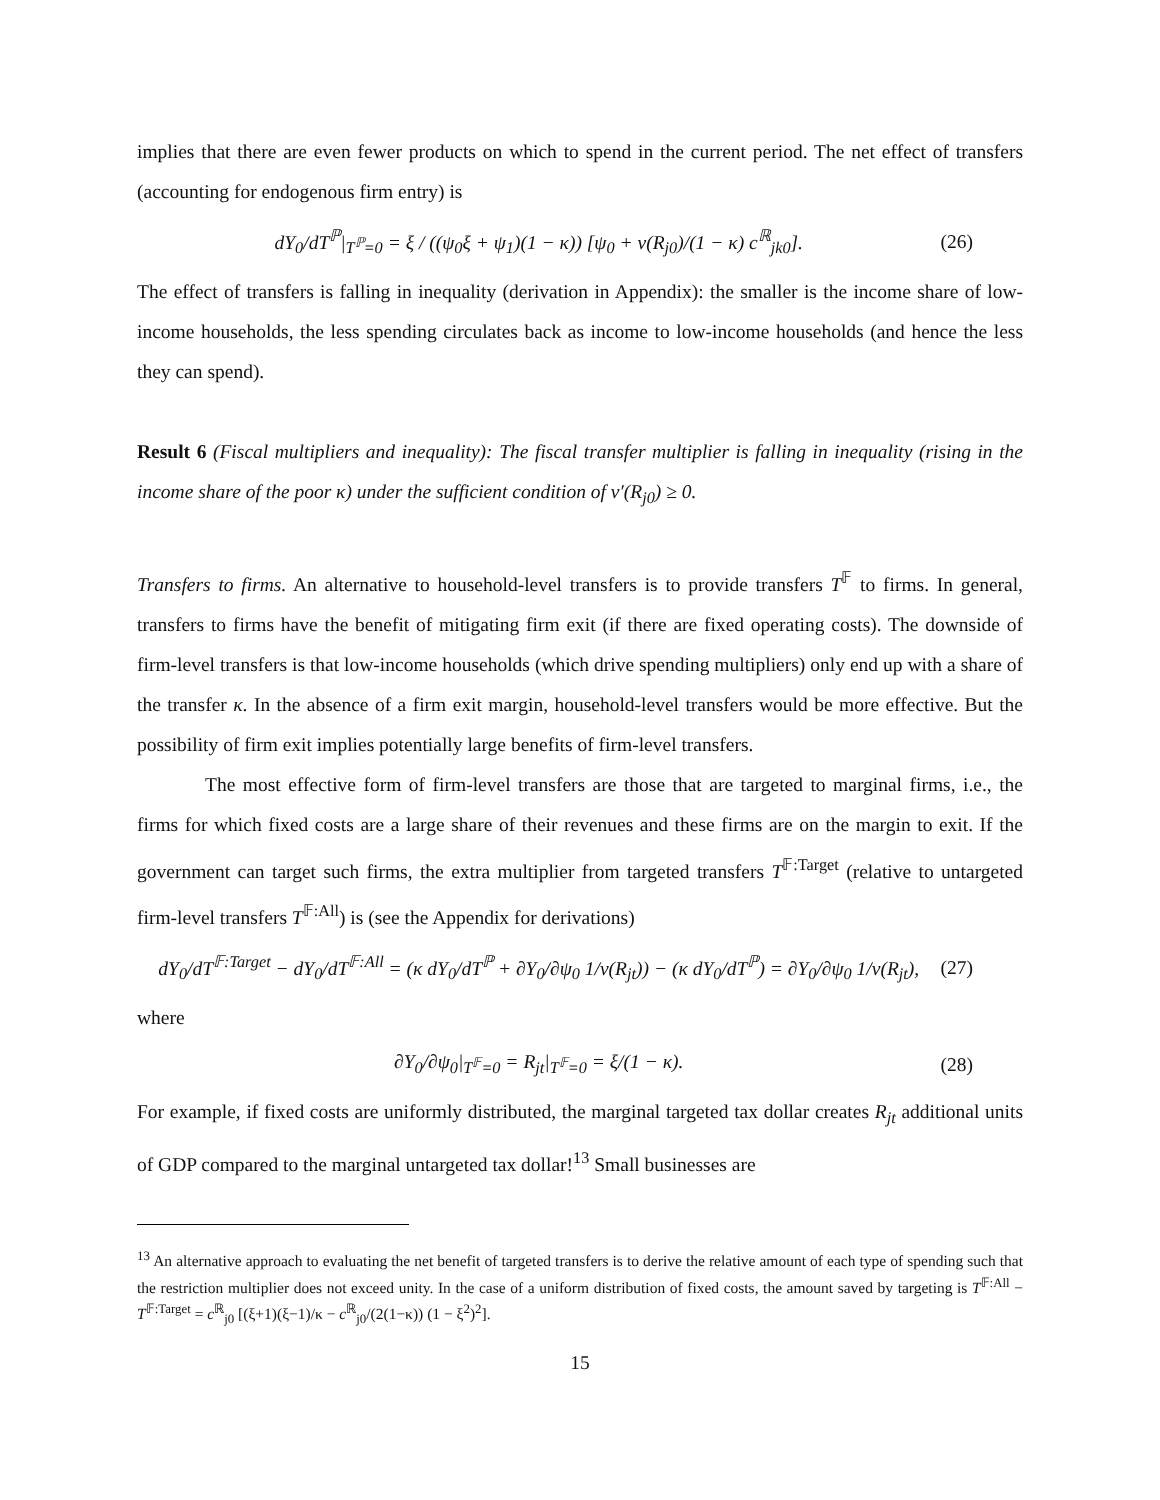implies that there are even fewer products on which to spend in the current period. The net effect of transfers (accounting for endogenous firm entry) is
dY<sub>0</sub>/dT<sup>ℙ</sup>|<sub>T<sup>ℙ</sup>=0</sub> = ξ / ((ψ<sub>0</sub>ξ + ψ<sub>1</sub>)(1 − κ)) [ψ<sub>0</sub> + v(R<sub>j0</sub>)/(1 − κ) c<sup>ℝ</sup><sub>jk0</sub>]. (26)
The effect of transfers is falling in inequality (derivation in Appendix): the smaller is the income share of low-income households, the less spending circulates back as income to low-income households (and hence the less they can spend).
Result 6 (Fiscal multipliers and inequality): The fiscal transfer multiplier is falling in inequality (rising in the income share of the poor κ) under the sufficient condition of v′(R<sub>j0</sub>) ≥ 0.
Transfers to firms. An alternative to household-level transfers is to provide transfers T<sup>𝔽</sup> to firms. In general, transfers to firms have the benefit of mitigating firm exit (if there are fixed operating costs). The downside of firm-level transfers is that low-income households (which drive spending multipliers) only end up with a share of the transfer κ. In the absence of a firm exit margin, household-level transfers would be more effective. But the possibility of firm exit implies potentially large benefits of firm-level transfers.
The most effective form of firm-level transfers are those that are targeted to marginal firms, i.e., the firms for which fixed costs are a large share of their revenues and these firms are on the margin to exit. If the government can target such firms, the extra multiplier from targeted transfers T<sup>𝔽:Target</sup> (relative to untargeted firm-level transfers T<sup>𝔽:All</sup>) is (see the Appendix for derivations)
dY<sub>0</sub>/dT<sup>𝔽:Target</sup> − dY<sub>0</sub>/dT<sup>𝔽:All</sup> = (κ dY<sub>0</sub>/dT<sup>ℙ</sup> + ∂Y<sub>0</sub>/∂ψ<sub>0</sub> 1/v(R<sub>jt</sub>)) − (κ dY<sub>0</sub>/dT<sup>ℙ</sup>) = ∂Y<sub>0</sub>/∂ψ<sub>0</sub> 1/v(R<sub>jt</sub>), (27)
where
∂Y<sub>0</sub>/∂ψ<sub>0</sub>|<sub>T<sup>𝔽</sup>=0</sub> = R<sub>jt</sub>|<sub>T<sup>𝔽</sup>=0</sub> = ξ/(1 − κ). (28)
For example, if fixed costs are uniformly distributed, the marginal targeted tax dollar creates R<sub>jt</sub> additional units of GDP compared to the marginal untargeted tax dollar!<sup>13</sup> Small businesses are
<sup>13</sup> An alternative approach to evaluating the net benefit of targeted transfers is to derive the relative amount of each type of spending such that the restriction multiplier does not exceed unity. In the case of a uniform distribution of fixed costs, the amount saved by targeting is T<sup>𝔽:All</sup> − T<sup>𝔽:Target</sup> = c<sup>ℝ</sup><sub>j0</sub> [(ξ+1)(ξ−1)/κ − c<sup>ℝ</sup><sub>j0</sub>/(2(1−κ)) (1 − ξ<sup>2</sup>)<sup>2</sup>].
15